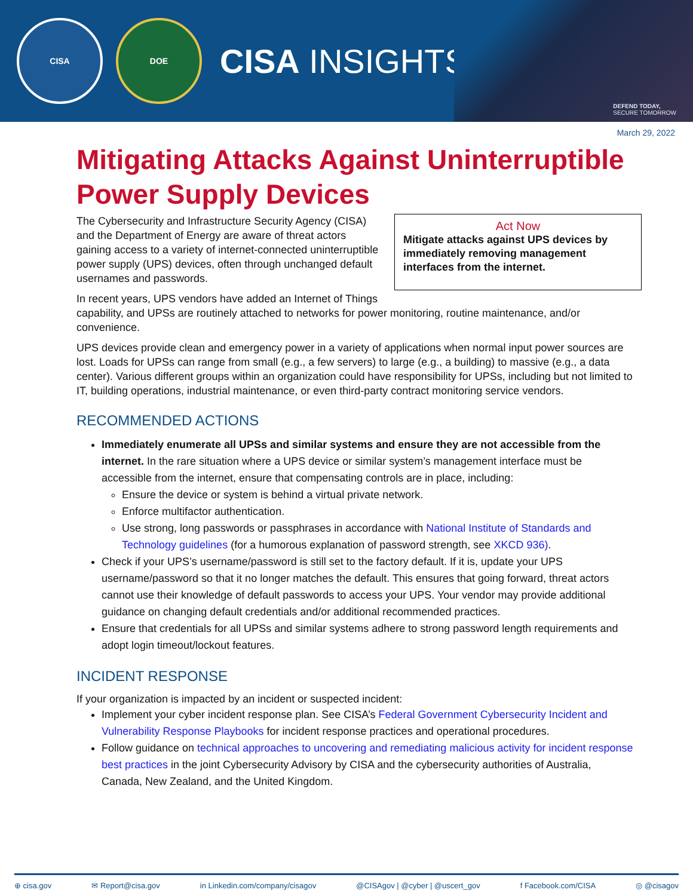CISA DOE
CISA INSIGHTS
DEFEND TODAY,
SECURE TOMORROW
March 29, 2022
Mitigating Attacks Against Uninterruptible Power Supply Devices
Act Now
Mitigate attacks against UPS devices by immediately removing management interfaces from the internet.
The Cybersecurity and Infrastructure Security Agency (CISA) and the Department of Energy are aware of threat actors gaining access to a variety of internet-connected uninterruptible power supply (UPS) devices, often through unchanged default usernames and passwords.
In recent years, UPS vendors have added an Internet of Things capability, and UPSs are routinely attached to networks for power monitoring, routine maintenance, and/or convenience.
UPS devices provide clean and emergency power in a variety of applications when normal input power sources are lost. Loads for UPSs can range from small (e.g., a few servers) to large (e.g., a building) to massive (e.g., a data center). Various different groups within an organization could have responsibility for UPSs, including but not limited to IT, building operations, industrial maintenance, or even third-party contract monitoring service vendors.
RECOMMENDED ACTIONS
Immediately enumerate all UPSs and similar systems and ensure they are not accessible from the internet. In the rare situation where a UPS device or similar system’s management interface must be accessible from the internet, ensure that compensating controls are in place, including:
Ensure the device or system is behind a virtual private network.
Enforce multifactor authentication.
Use strong, long passwords or passphrases in accordance with National Institute of Standards and Technology guidelines (for a humorous explanation of password strength, see XKCD 936).
Check if your UPS’s username/password is still set to the factory default. If it is, update your UPS username/password so that it no longer matches the default. This ensures that going forward, threat actors cannot use their knowledge of default passwords to access your UPS. Your vendor may provide additional guidance on changing default credentials and/or additional recommended practices.
Ensure that credentials for all UPSs and similar systems adhere to strong password length requirements and adopt login timeout/lockout features.
INCIDENT RESPONSE
If your organization is impacted by an incident or suspected incident:
Implement your cyber incident response plan. See CISA’s Federal Government Cybersecurity Incident and Vulnerability Response Playbooks for incident response practices and operational procedures.
Follow guidance on technical approaches to uncovering and remediating malicious activity for incident response best practices in the joint Cybersecurity Advisory by CISA and the cybersecurity authorities of Australia, Canada, New Zealand, and the United Kingdom.
⊕ cisa.gov ✉ Report@cisa.gov in Linkedin.com/company/cisagov @CISAgov | @cyber | @uscert_gov f Facebook.com/CISA ◎ @cisagov